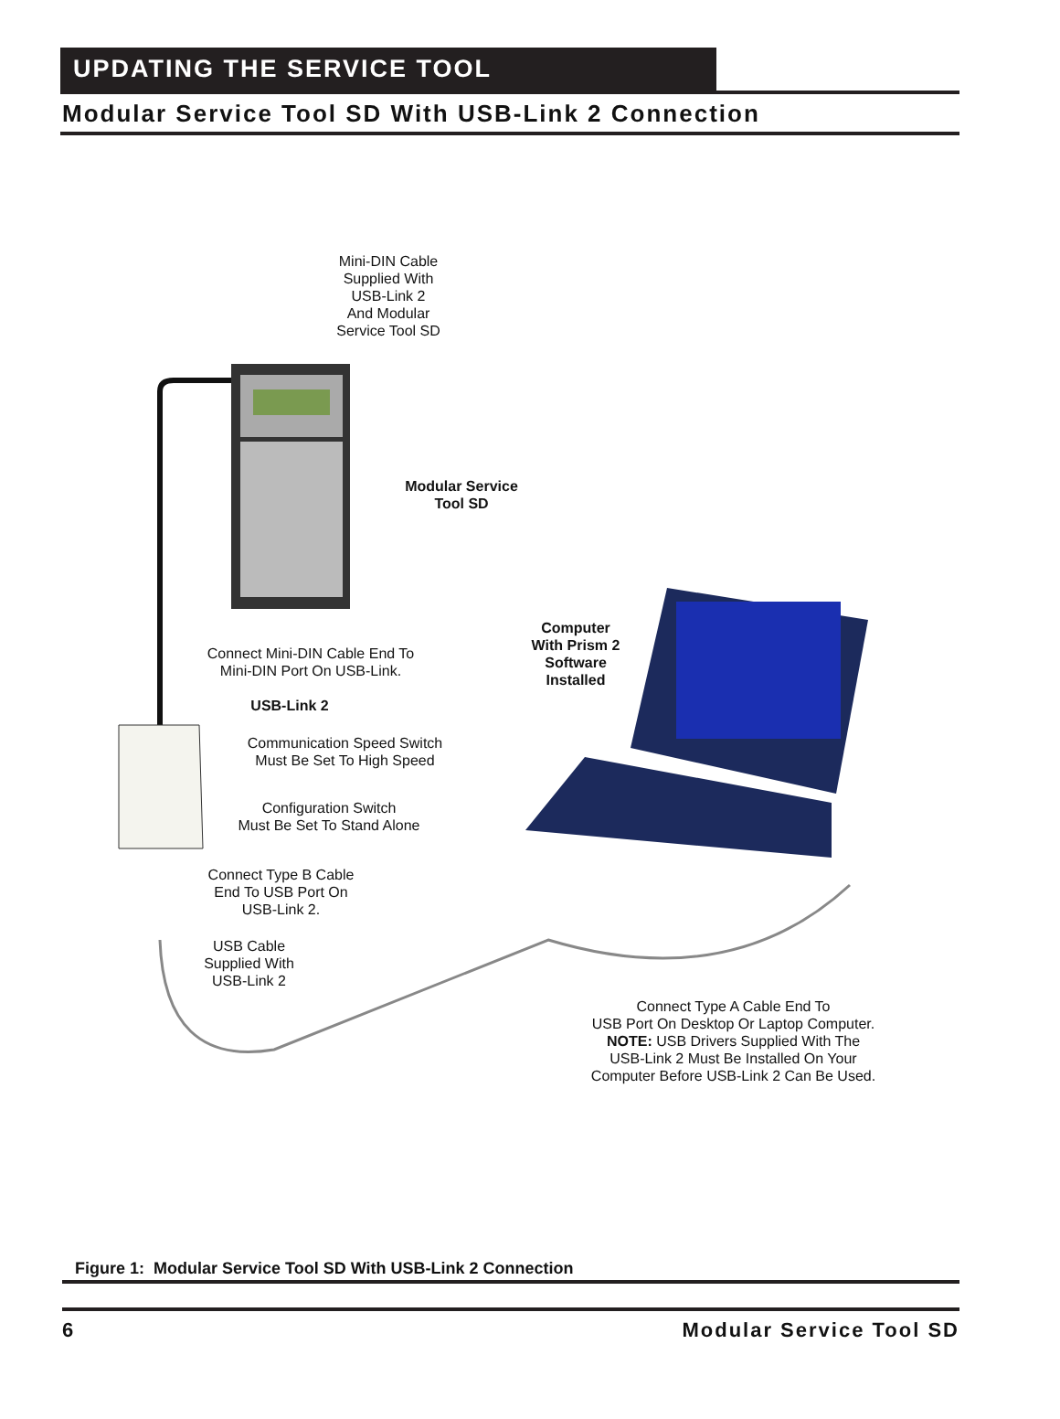UPDATING THE SERVICE TOOL
Modular Service Tool SD With USB-Link 2 Connection
Mini-DIN Cable
Supplied With
USB-Link 2
And Modular
Service Tool SD
Modular Service
Tool SD
Computer
With Prism 2
Software
Installed
Connect Mini-DIN Cable End To
Mini-DIN Port On USB-Link.
USB-Link 2
Communication Speed Switch
Must Be Set To High Speed
Configuration Switch
Must Be Set To Stand Alone
Connect Type B Cable
End To USB Port On
USB-Link 2.
USB Cable
Supplied With
USB-Link 2
Connect Type A Cable End To
USB Port On Desktop Or Laptop Computer.
NOTE: USB Drivers Supplied With The
USB-Link 2 Must Be Installed On Your
Computer Before USB-Link 2 Can Be Used.
Figure 1: Modular Service Tool SD With USB-Link 2 Connection
6 Modular Service Tool SD